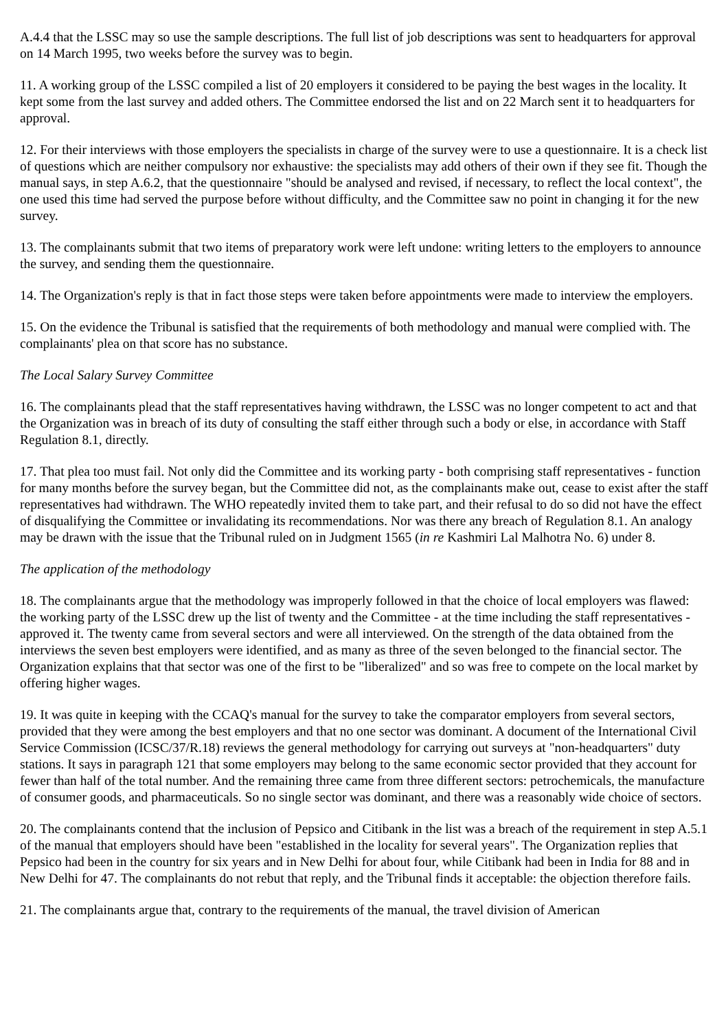A.4.4 that the LSSC may so use the sample descriptions. The full list of job descriptions was sent to headquarters for approval on 14 March 1995, two weeks before the survey was to begin.
11. A working group of the LSSC compiled a list of 20 employers it considered to be paying the best wages in the locality. It kept some from the last survey and added others. The Committee endorsed the list and on 22 March sent it to headquarters for approval.
12. For their interviews with those employers the specialists in charge of the survey were to use a questionnaire. It is a check list of questions which are neither compulsory nor exhaustive: the specialists may add others of their own if they see fit. Though the manual says, in step A.6.2, that the questionnaire "should be analysed and revised, if necessary, to reflect the local context", the one used this time had served the purpose before without difficulty, and the Committee saw no point in changing it for the new survey.
13. The complainants submit that two items of preparatory work were left undone: writing letters to the employers to announce the survey, and sending them the questionnaire.
14. The Organization's reply is that in fact those steps were taken before appointments were made to interview the employers.
15. On the evidence the Tribunal is satisfied that the requirements of both methodology and manual were complied with. The complainants' plea on that score has no substance.
The Local Salary Survey Committee
16. The complainants plead that the staff representatives having withdrawn, the LSSC was no longer competent to act and that the Organization was in breach of its duty of consulting the staff either through such a body or else, in accordance with Staff Regulation 8.1, directly.
17. That plea too must fail. Not only did the Committee and its working party - both comprising staff representatives - function for many months before the survey began, but the Committee did not, as the complainants make out, cease to exist after the staff representatives had withdrawn. The WHO repeatedly invited them to take part, and their refusal to do so did not have the effect of disqualifying the Committee or invalidating its recommendations. Nor was there any breach of Regulation 8.1. An analogy may be drawn with the issue that the Tribunal ruled on in Judgment 1565 (in re Kashmiri Lal Malhotra No. 6) under 8.
The application of the methodology
18. The complainants argue that the methodology was improperly followed in that the choice of local employers was flawed: the working party of the LSSC drew up the list of twenty and the Committee - at the time including the staff representatives - approved it. The twenty came from several sectors and were all interviewed. On the strength of the data obtained from the interviews the seven best employers were identified, and as many as three of the seven belonged to the financial sector. The Organization explains that that sector was one of the first to be "liberalized" and so was free to compete on the local market by offering higher wages.
19. It was quite in keeping with the CCAQ's manual for the survey to take the comparator employers from several sectors, provided that they were among the best employers and that no one sector was dominant. A document of the International Civil Service Commission (ICSC/37/R.18) reviews the general methodology for carrying out surveys at "non-headquarters" duty stations. It says in paragraph 121 that some employers may belong to the same economic sector provided that they account for fewer than half of the total number. And the remaining three came from three different sectors: petrochemicals, the manufacture of consumer goods, and pharmaceuticals. So no single sector was dominant, and there was a reasonably wide choice of sectors.
20. The complainants contend that the inclusion of Pepsico and Citibank in the list was a breach of the requirement in step A.5.1 of the manual that employers should have been "established in the locality for several years". The Organization replies that Pepsico had been in the country for six years and in New Delhi for about four, while Citibank had been in India for 88 and in New Delhi for 47. The complainants do not rebut that reply, and the Tribunal finds it acceptable: the objection therefore fails.
21. The complainants argue that, contrary to the requirements of the manual, the travel division of American